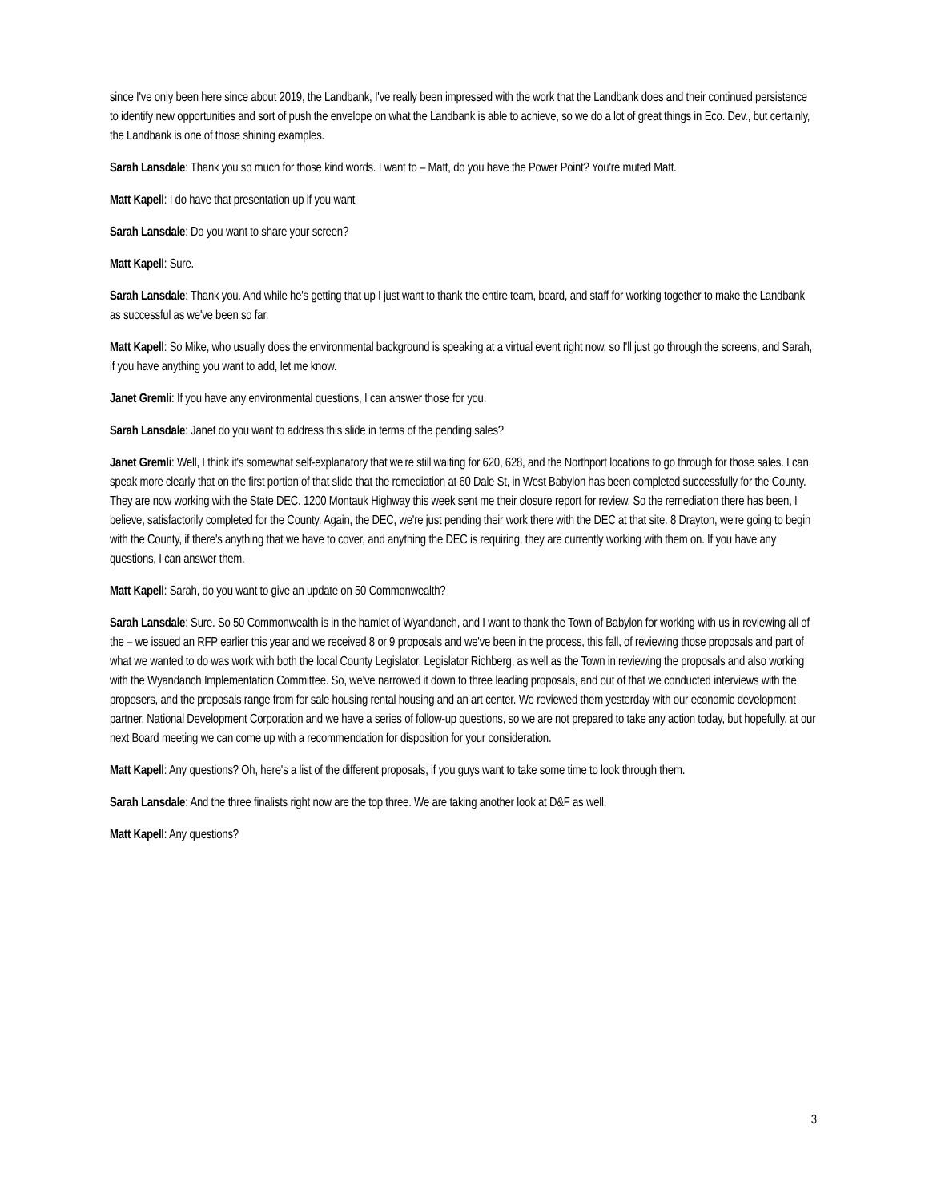since I've only been here since about 2019, the Landbank, I've really been impressed with the work that the Landbank does and their continued persistence to identify new opportunities and sort of push the envelope on what the Landbank is able to achieve, so we do a lot of great things in Eco. Dev., but certainly, the Landbank is one of those shining examples.
Sarah Lansdale: Thank you so much for those kind words. I want to – Matt, do you have the Power Point? You're muted Matt.
Matt Kapell: I do have that presentation up if you want
Sarah Lansdale: Do you want to share your screen?
Matt Kapell: Sure.
Sarah Lansdale: Thank you. And while he's getting that up I just want to thank the entire team, board, and staff for working together to make the Landbank as successful as we've been so far.
Matt Kapell: So Mike, who usually does the environmental background is speaking at a virtual event right now, so I'll just go through the screens, and Sarah, if you have anything you want to add, let me know.
Janet Gremli: If you have any environmental questions, I can answer those for you.
Sarah Lansdale: Janet do you want to address this slide in terms of the pending sales?
Janet Gremli: Well, I think it's somewhat self-explanatory that we're still waiting for 620, 628, and the Northport locations to go through for those sales. I can speak more clearly that on the first portion of that slide that the remediation at 60 Dale St, in West Babylon has been completed successfully for the County. They are now working with the State DEC. 1200 Montauk Highway this week sent me their closure report for review. So the remediation there has been, I believe, satisfactorily completed for the County. Again, the DEC, we're just pending their work there with the DEC at that site. 8 Drayton, we're going to begin with the County, if there's anything that we have to cover, and anything the DEC is requiring, they are currently working with them on. If you have any questions, I can answer them.
Matt Kapell: Sarah, do you want to give an update on 50 Commonwealth?
Sarah Lansdale: Sure. So 50 Commonwealth is in the hamlet of Wyandanch, and I want to thank the Town of Babylon for working with us in reviewing all of the – we issued an RFP earlier this year and we received 8 or 9 proposals and we've been in the process, this fall, of reviewing those proposals and part of what we wanted to do was work with both the local County Legislator, Legislator Richberg, as well as the Town in reviewing the proposals and also working with the Wyandanch Implementation Committee. So, we've narrowed it down to three leading proposals, and out of that we conducted interviews with the proposers, and the proposals range from for sale housing rental housing and an art center. We reviewed them yesterday with our economic development partner, National Development Corporation and we have a series of follow-up questions, so we are not prepared to take any action today, but hopefully, at our next Board meeting we can come up with a recommendation for disposition for your consideration.
Matt Kapell: Any questions? Oh, here's a list of the different proposals, if you guys want to take some time to look through them.
Sarah Lansdale: And the three finalists right now are the top three. We are taking another look at D&F as well.
Matt Kapell: Any questions?
3